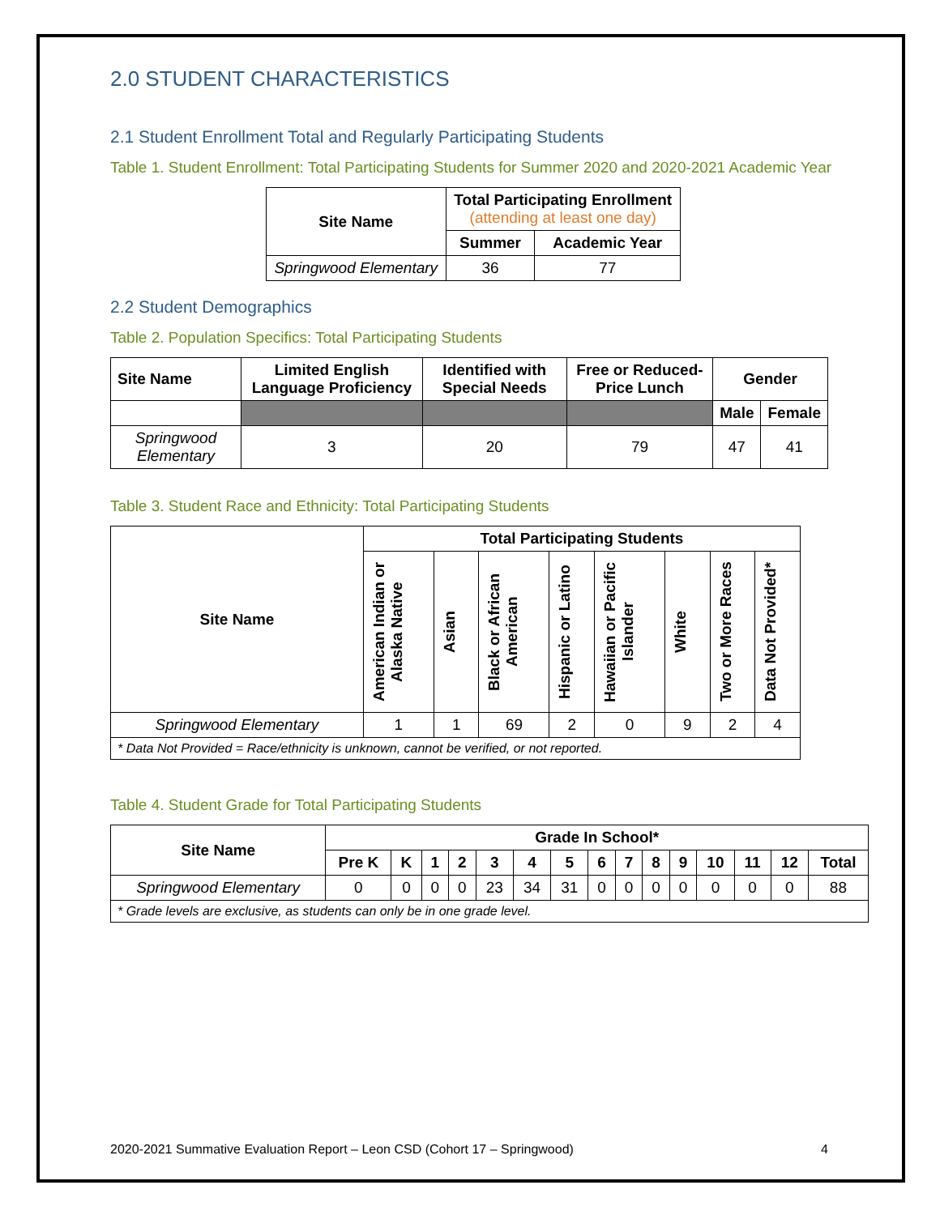2.0 STUDENT CHARACTERISTICS
2.1 Student Enrollment Total and Regularly Participating Students
Table 1. Student Enrollment: Total Participating Students for Summer 2020 and 2020-2021 Academic Year
| Site Name | Total Participating Enrollment (attending at least one day) | |
| --- | --- | --- |
| | Summer | Academic Year |
| Springwood Elementary | 36 | 77 |
2.2 Student Demographics
Table 2. Population Specifics: Total Participating Students
| Site Name | Limited English Language Proficiency | Identified with Special Needs | Free or Reduced-Price Lunch | Gender | |
| --- | --- | --- | --- | --- | --- |
| | | | | Male | Female |
| Springwood Elementary | 3 | 20 | 79 | 47 | 41 |
Table 3. Student Race and Ethnicity: Total Participating Students
| Site Name | Total Participating Students | | | | | | | |
| --- | --- | --- | --- | --- | --- | --- | --- | --- |
| | American Indian or Alaska Native | Asian | Black or African American | Hispanic or Latino | Hawaiian or Pacific Islander | White | Two or More Races | Data Not Provided* |
| Springwood Elementary | 1 | 1 | 69 | 2 | 0 | 9 | 2 | 4 |
| * Data Not Provided = Race/ethnicity is unknown, cannot be verified, or not reported. | | | | | | | | |
Table 4. Student Grade for Total Participating Students
| Site Name | Grade In School* | | | | | | | | | | | | | | |
| --- | --- | --- | --- | --- | --- | --- | --- | --- | --- | --- | --- | --- | --- | --- | --- |
| | Pre K | K | 1 | 2 | 3 | 4 | 5 | 6 | 7 | 8 | 9 | 10 | 11 | 12 | Total |
| Springwood Elementary | 0 | 0 | 0 | 0 | 23 | 34 | 31 | 0 | 0 | 0 | 0 | 0 | 0 | 0 | 88 |
| * Grade levels are exclusive, as students can only be in one grade level. | | | | | | | | | | | | | | | |
2020-2021 Summative Evaluation Report – Leon CSD (Cohort 17 – Springwood) 4